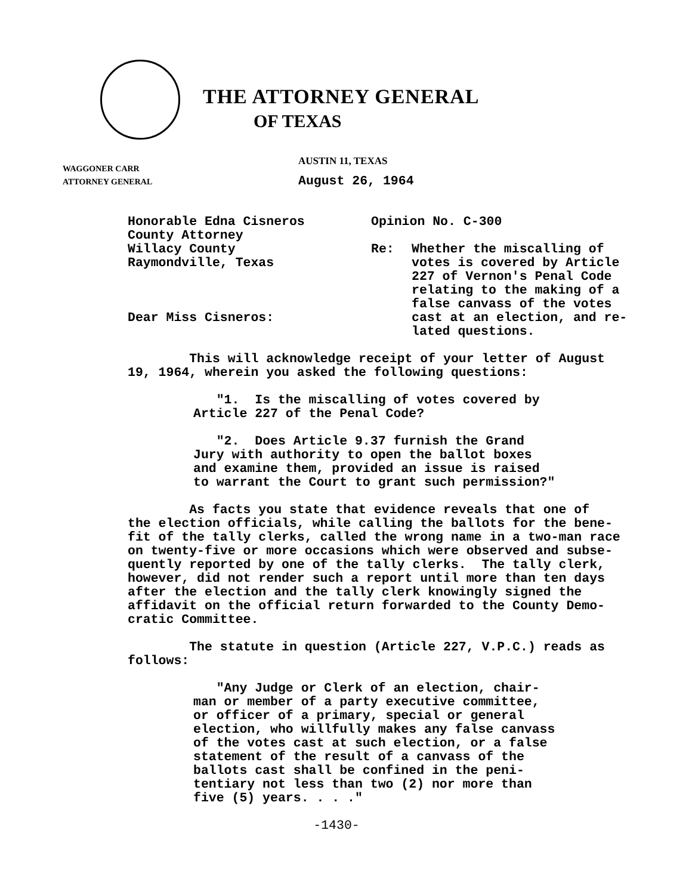THE ATTORNEY GENERAL
OF TEXAS
AUSTIN 11, TEXAS
WAGGONER CARR
ATTORNEY GENERAL
August 26, 1964
Honorable Edna Cisneros
County Attorney
Willacy County
Raymondville, Texas
Dear Miss Cisneros:
Opinion No. C-300
Re: Whether the miscalling of
votes is covered by Article
227 of Vernon's Penal Code
relating to the making of a
false canvass of the votes
cast at an election, and re-
lated questions.
This will acknowledge receipt of your letter of August 19, 1964, wherein you asked the following questions:
"1. Is the miscalling of votes covered by Article 227 of the Penal Code?
"2. Does Article 9.37 furnish the Grand Jury with authority to open the ballot boxes and examine them, provided an issue is raised to warrant the Court to grant such permission?"
As facts you state that evidence reveals that one of the election officials, while calling the ballots for the bene- fit of the tally clerks, called the wrong name in a two-man race on twenty-five or more occasions which were observed and subse- quently reported by one of the tally clerks. The tally clerk, however, did not render such a report until more than ten days after the election and the tally clerk knowingly signed the affidavit on the official return forwarded to the County Demo- cratic Committee.
The statute in question (Article 227, V.P.C.) reads as follows:
"Any Judge or Clerk of an election, chair- man or member of a party executive committee, or officer of a primary, special or general election, who willfully makes any false canvass of the votes cast at such election, or a false statement of the result of a canvass of the ballots cast shall be confined in the peni- tentiary not less than two (2) nor more than five (5) years. . . ."
-1430-